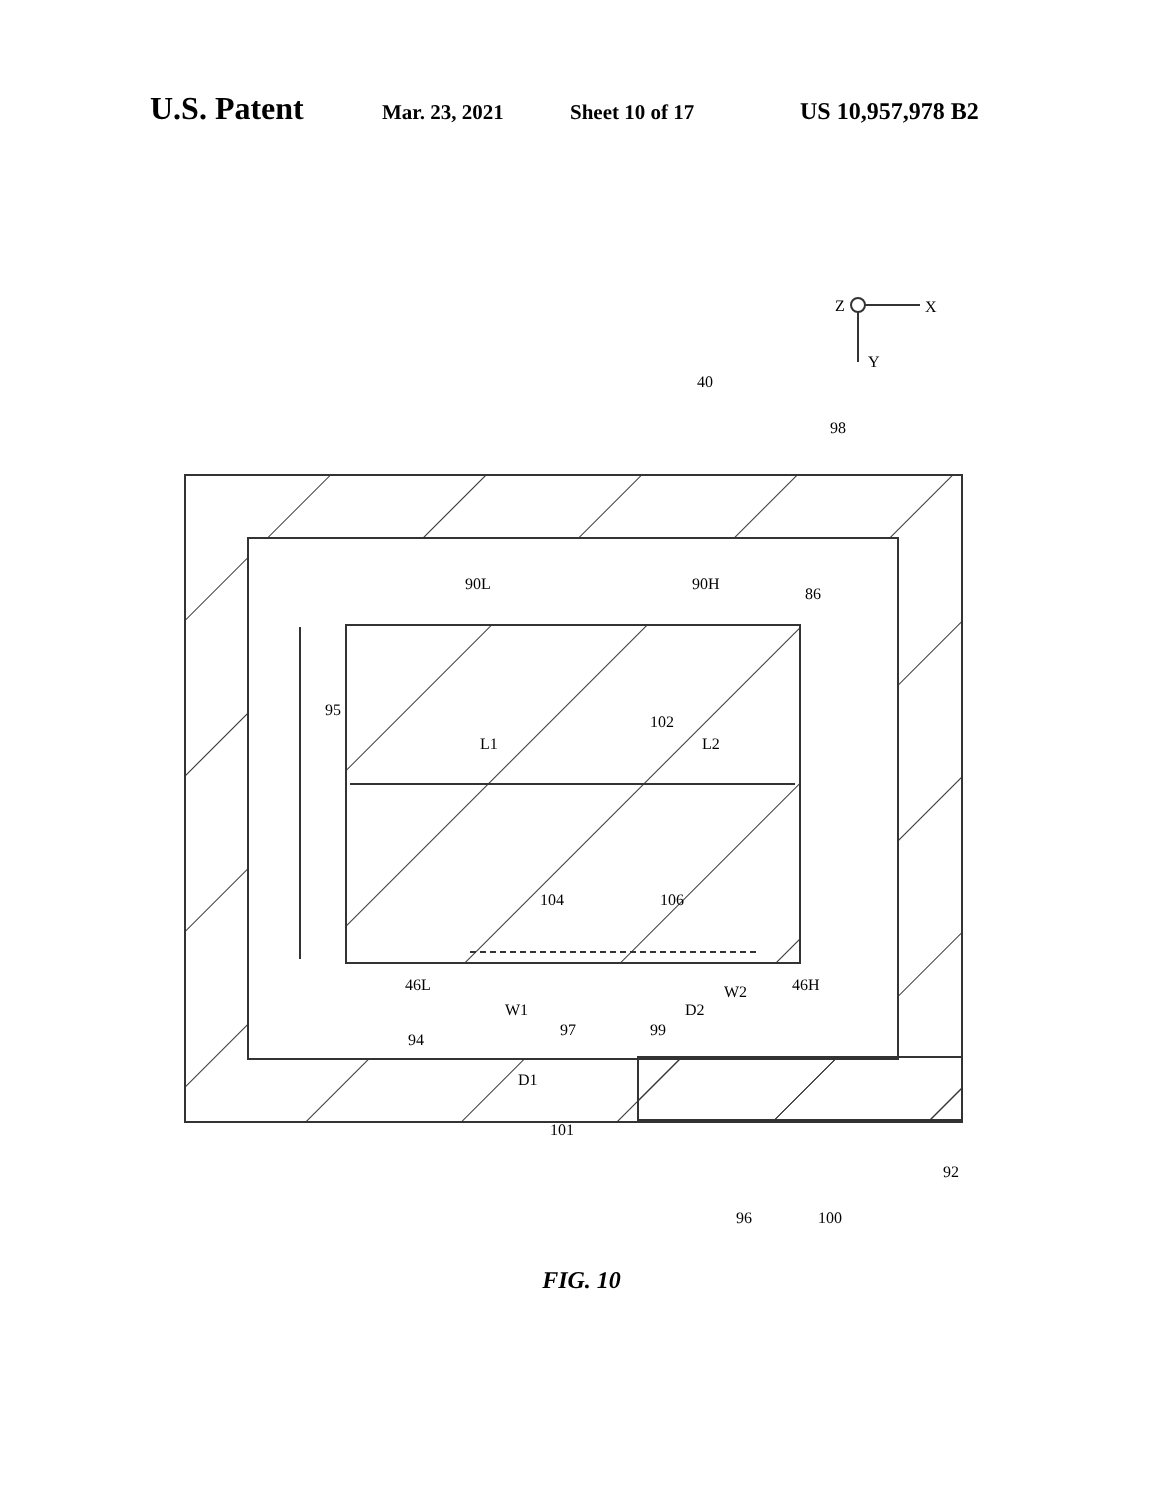U.S. Patent Mar. 23, 2021 Sheet 10 of 17 US 10,957,978 B2
Z
X
Y
40
98
90L
90H
86
95
102
L1
L2
104
106
46L
46H
W1
W2
D2
97
99
94
D1
101
92
96
100
FIG. 10